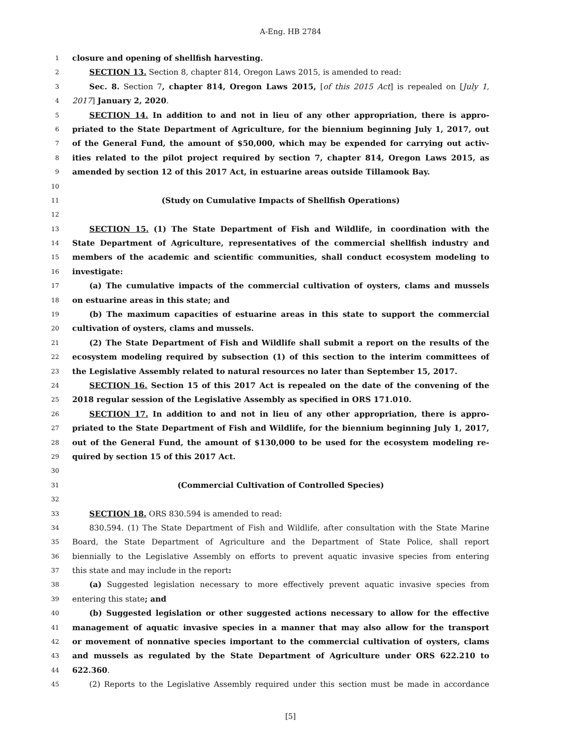A-Eng. HB 2784
1 closure and opening of shellfish harvesting.
2 SECTION 13. Section 8, chapter 814, Oregon Laws 2015, is amended to read:
3 Sec. 8. Section 7, chapter 814, Oregon Laws 2015, [of this 2015 Act] is repealed on [July 1,
4 2017] January 2, 2020.
5 SECTION 14. In addition to and not in lieu of any other appropriation, there is appro-
6 priated to the State Department of Agriculture, for the biennium beginning July 1, 2017, out
7 of the General Fund, the amount of $50,000, which may be expended for carrying out activ-
8 ities related to the pilot project required by section 7, chapter 814, Oregon Laws 2015, as
9 amended by section 12 of this 2017 Act, in estuarine areas outside Tillamook Bay.
10
11 (Study on Cumulative Impacts of Shellfish Operations)
12
13 SECTION 15. (1) The State Department of Fish and Wildlife, in coordination with the
14 State Department of Agriculture, representatives of the commercial shellfish industry and
15 members of the academic and scientific communities, shall conduct ecosystem modeling to
16 investigate:
17 (a) The cumulative impacts of the commercial cultivation of oysters, clams and mussels
18 on estuarine areas in this state; and
19 (b) The maximum capacities of estuarine areas in this state to support the commercial
20 cultivation of oysters, clams and mussels.
21 (2) The State Department of Fish and Wildlife shall submit a report on the results of the
22 ecosystem modeling required by subsection (1) of this section to the interim committees of
23 the Legislative Assembly related to natural resources no later than September 15, 2017.
24 SECTION 16. Section 15 of this 2017 Act is repealed on the date of the convening of the
25 2018 regular session of the Legislative Assembly as specified in ORS 171.010.
26 SECTION 17. In addition to and not in lieu of any other appropriation, there is appro-
27 priated to the State Department of Fish and Wildlife, for the biennium beginning July 1, 2017,
28 out of the General Fund, the amount of $130,000 to be used for the ecosystem modeling re-
29 quired by section 15 of this 2017 Act.
30
31 (Commercial Cultivation of Controlled Species)
32
33 SECTION 18. ORS 830.594 is amended to read:
34 830.594. (1) The State Department of Fish and Wildlife, after consultation with the State Marine
35 Board, the State Department of Agriculture and the Department of State Police, shall report
36 biennially to the Legislative Assembly on efforts to prevent aquatic invasive species from entering
37 this state and may include in the report:
38 (a) Suggested legislation necessary to more effectively prevent aquatic invasive species from
39 entering this state; and
40 (b) Suggested legislation or other suggested actions necessary to allow for the effective
41 management of aquatic invasive species in a manner that may also allow for the transport
42 or movement of nonnative species important to the commercial cultivation of oysters, clams
43 and mussels as regulated by the State Department of Agriculture under ORS 622.210 to
44 622.360.
45 (2) Reports to the Legislative Assembly required under this section must be made in accordance
[5]